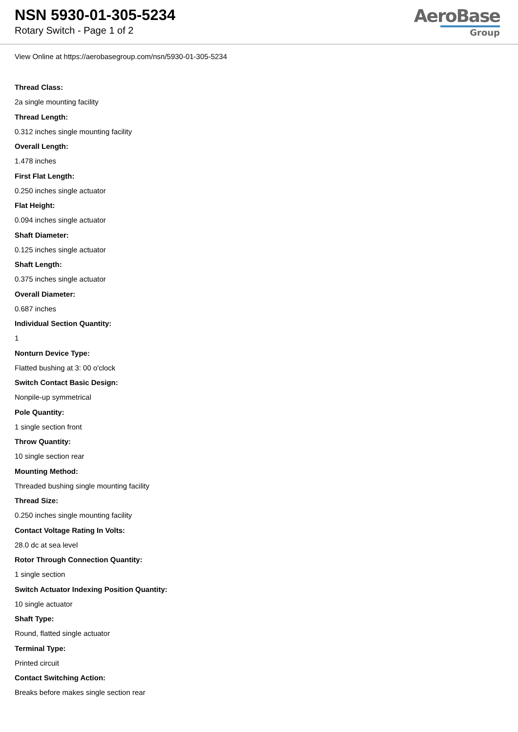NSN 5930-01-305-5234
Rotary Switch - Page 1 of 2
AeroBase
Group
View Online at https://aerobasegroup.com/nsn/5930-01-305-5234
Thread Class:
2a single mounting facility
Thread Length:
0.312 inches single mounting facility
Overall Length:
1.478 inches
First Flat Length:
0.250 inches single actuator
Flat Height:
0.094 inches single actuator
Shaft Diameter:
0.125 inches single actuator
Shaft Length:
0.375 inches single actuator
Overall Diameter:
0.687 inches
Individual Section Quantity:
1
Nonturn Device Type:
Flatted bushing at 3: 00 o'clock
Switch Contact Basic Design:
Nonpile-up symmetrical
Pole Quantity:
1 single section front
Throw Quantity:
10 single section rear
Mounting Method:
Threaded bushing single mounting facility
Thread Size:
0.250 inches single mounting facility
Contact Voltage Rating In Volts:
28.0 dc at sea level
Rotor Through Connection Quantity:
1 single section
Switch Actuator Indexing Position Quantity:
10 single actuator
Shaft Type:
Round, flatted single actuator
Terminal Type:
Printed circuit
Contact Switching Action:
Breaks before makes single section rear